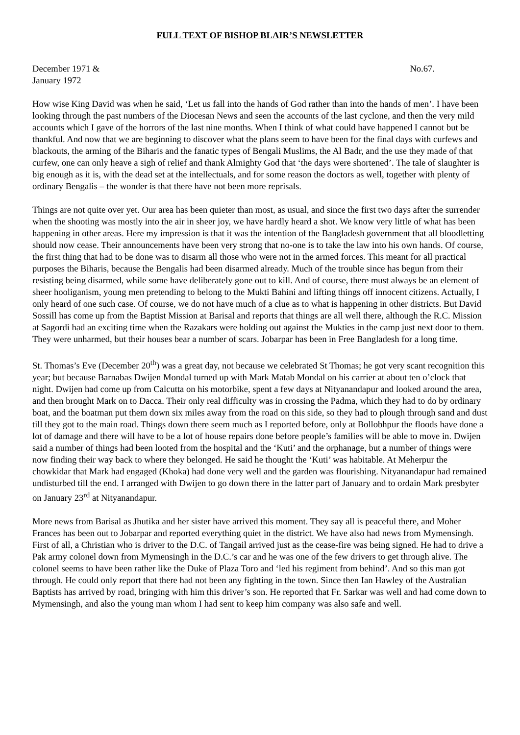FULL TEXT OF BISHOP BLAIR’S NEWSLETTER
December 1971 &
January 1972 No.67.
How wise King David was when he said, ‘Let us fall into the hands of God rather than into the hands of men’. I have been looking through the past numbers of the Diocesan News and seen the accounts of the last cyclone, and then the very mild accounts which I gave of the horrors of the last nine months. When I think of what could have happened I cannot but be thankful. And now that we are beginning to discover what the plans seem to have been for the final days with curfews and blackouts, the arming of the Biharis and the fanatic types of Bengali Muslims, the Al Badr, and the use they made of that curfew, one can only heave a sigh of relief and thank Almighty God that ‘the days were shortened’. The tale of slaughter is big enough as it is, with the dead set at the intellectuals, and for some reason the doctors as well, together with plenty of ordinary Bengalis – the wonder is that there have not been more reprisals.
Things are not quite over yet. Our area has been quieter than most, as usual, and since the first two days after the surrender when the shooting was mostly into the air in sheer joy, we have hardly heard a shot. We know very little of what has been happening in other areas. Here my impression is that it was the intention of the Bangladesh government that all bloodletting should now cease. Their announcements have been very strong that no-one is to take the law into his own hands. Of course, the first thing that had to be done was to disarm all those who were not in the armed forces. This meant for all practical purposes the Biharis, because the Bengalis had been disarmed already. Much of the trouble since has begun from their resisting being disarmed, while some have deliberately gone out to kill. And of course, there must always be an element of sheer hooliganism, young men pretending to belong to the Mukti Bahini and lifting things off innocent citizens. Actually, I only heard of one such case. Of course, we do not have much of a clue as to what is happening in other districts. But David Sossill has come up from the Baptist Mission at Barisal and reports that things are all well there, although the R.C. Mission at Sagordi had an exciting time when the Razakars were holding out against the Mukties in the camp just next door to them. They were unharmed, but their houses bear a number of scars. Jobarpar has been in Free Bangladesh for a long time.
St. Thomas’s Eve (December 20<sup>th</sup>) was a great day, not because we celebrated St Thomas; he got very scant recognition this year; but because Barnabas Dwijen Mondal turned up with Mark Matab Mondal on his carrier at about ten o’clock that night. Dwijen had come up from Calcutta on his motorbike, spent a few days at Nityanandapur and looked around the area, and then brought Mark on to Dacca. Their only real difficulty was in crossing the Padma, which they had to do by ordinary boat, and the boatman put them down six miles away from the road on this side, so they had to plough through sand and dust till they got to the main road. Things down there seem much as I reported before, only at Bollobhpur the floods have done a lot of damage and there will have to be a lot of house repairs done before people’s families will be able to move in. Dwijen said a number of things had been looted from the hospital and the ‘Kuti’ and the orphanage, but a number of things were now finding their way back to where they belonged. He said he thought the ‘Kuti’ was habitable. At Meherpur the chowkidar that Mark had engaged (Khoka) had done very well and the garden was flourishing. Nityanandapur had remained undisturbed till the end. I arranged with Dwijen to go down there in the latter part of January and to ordain Mark presbyter on January 23<sup>rd</sup> at Nityanandapur.
More news from Barisal as Jhutika and her sister have arrived this moment. They say all is peaceful there, and Moher Frances has been out to Jobarpar and reported everything quiet in the district. We have also had news from Mymensingh. First of all, a Christian who is driver to the D.C. of Tangail arrived just as the cease-fire was being signed. He had to drive a Pak army colonel down from Mymensingh in the D.C.’s car and he was one of the few drivers to get through alive. The colonel seems to have been rather like the Duke of Plaza Toro and ‘led his regiment from behind’. And so this man got through. He could only report that there had not been any fighting in the town. Since then Ian Hawley of the Australian Baptists has arrived by road, bringing with him this driver’s son. He reported that Fr. Sarkar was well and had come down to Mymensingh, and also the young man whom I had sent to keep him company was also safe and well.